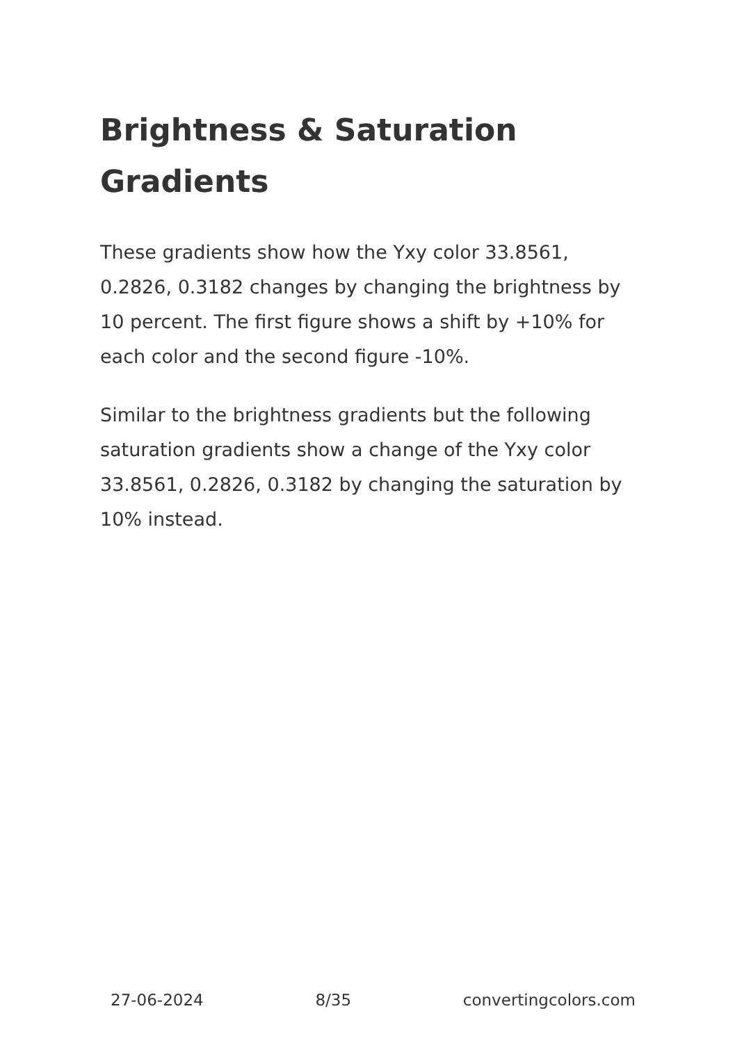Brightness & Saturation Gradients
These gradients show how the Yxy color 33.8561, 0.2826, 0.3182 changes by changing the brightness by 10 percent. The first figure shows a shift by +10% for each color and the second figure -10%.
Similar to the brightness gradients but the following saturation gradients show a change of the Yxy color 33.8561, 0.2826, 0.3182 by changing the saturation by 10% instead.
27-06-2024 8/35 convertingcolors.com